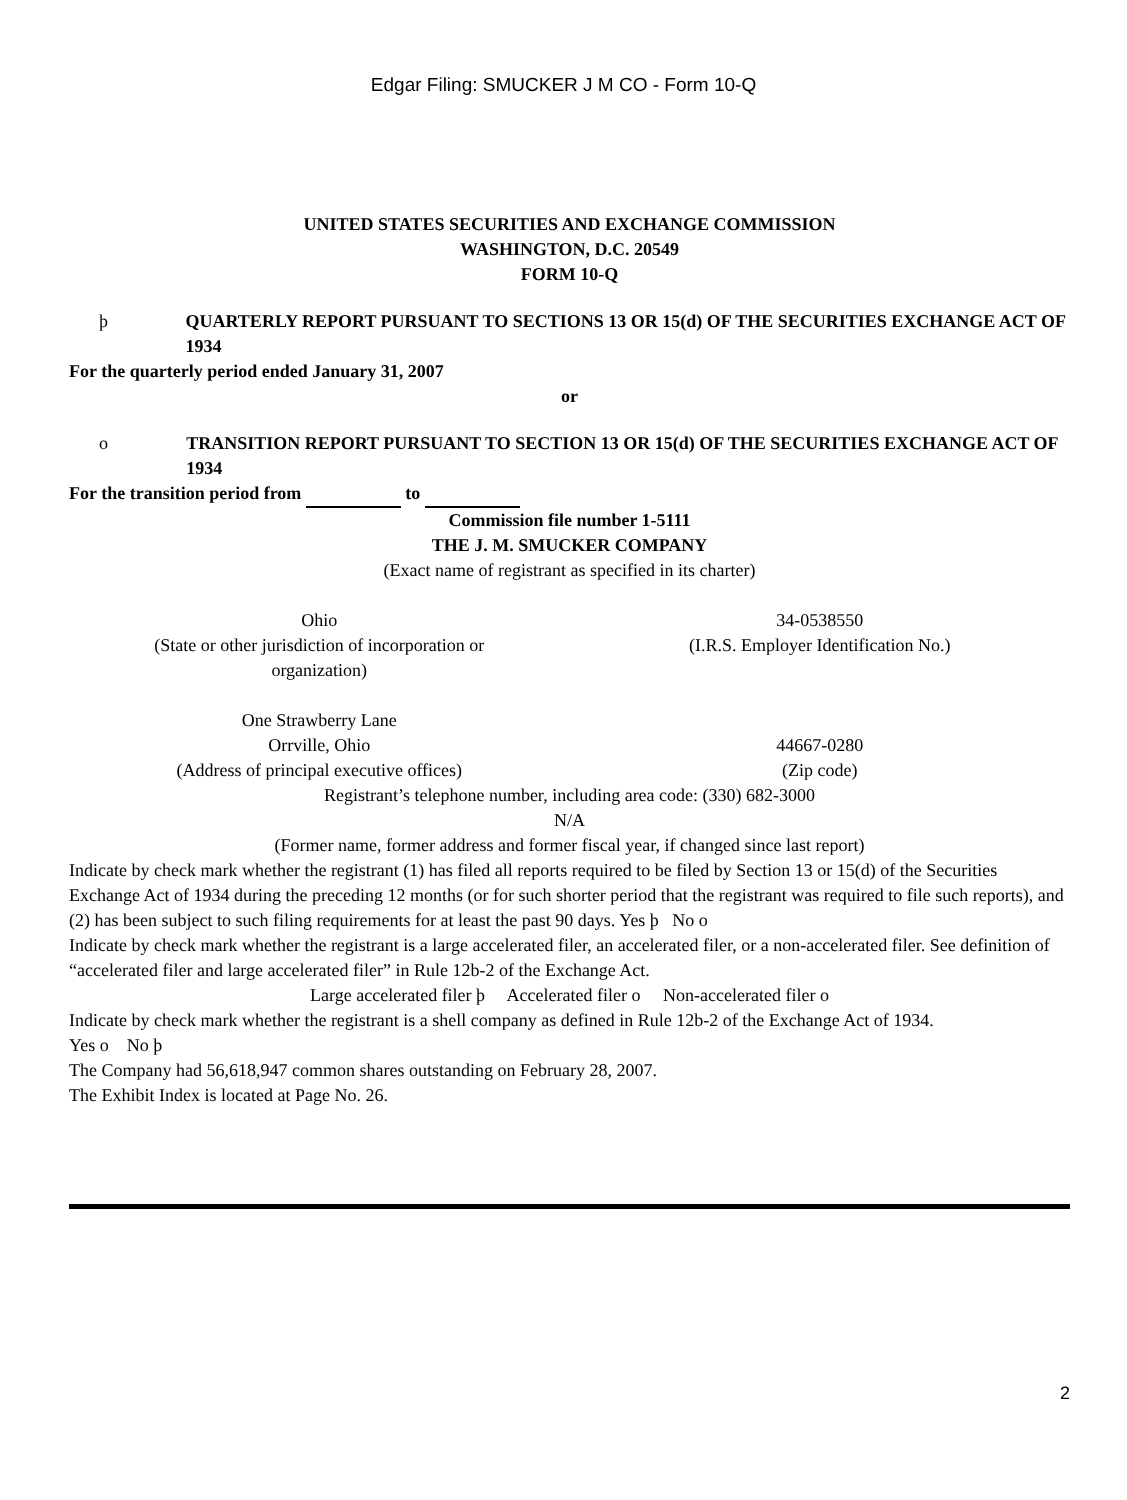Edgar Filing: SMUCKER J M CO - Form 10-Q
UNITED STATES SECURITIES AND EXCHANGE COMMISSION
WASHINGTON, D.C. 20549
FORM 10-Q
þ QUARTERLY REPORT PURSUANT TO SECTIONS 13 OR 15(d) OF THE SECURITIES EXCHANGE ACT OF 1934
For the quarterly period ended January 31, 2007
or
o TRANSITION REPORT PURSUANT TO SECTION 13 OR 15(d) OF THE SECURITIES EXCHANGE ACT OF 1934
For the transition period from to
Commission file number 1-5111
THE J. M. SMUCKER COMPANY
(Exact name of registrant as specified in its charter)
| Ohio | 34-0538550 |
| (State or other jurisdiction of incorporation or organization) | (I.R.S. Employer Identification No.) |
| One Strawberry Lane | |
| Orrville, Ohio | 44667-0280 |
| (Address of principal executive offices) | (Zip code) |
Registrant’s telephone number, including area code: (330) 682-3000
N/A
(Former name, former address and former fiscal year, if changed since last report)
Indicate by check mark whether the registrant (1) has filed all reports required to be filed by Section 13 or 15(d) of the Securities Exchange Act of 1934 during the preceding 12 months (or for such shorter period that the registrant was required to file such reports), and (2) has been subject to such filing requirements for at least the past 90 days. Yes þ No o
Indicate by check mark whether the registrant is a large accelerated filer, an accelerated filer, or a non-accelerated filer. See definition of “accelerated filer and large accelerated filer” in Rule 12b-2 of the Exchange Act.
Large accelerated filer þ Accelerated filer o Non-accelerated filer o
Indicate by check mark whether the registrant is a shell company as defined in Rule 12b-2 of the Exchange Act of 1934.
Yes o No þ
The Company had 56,618,947 common shares outstanding on February 28, 2007.
The Exhibit Index is located at Page No. 26.
2